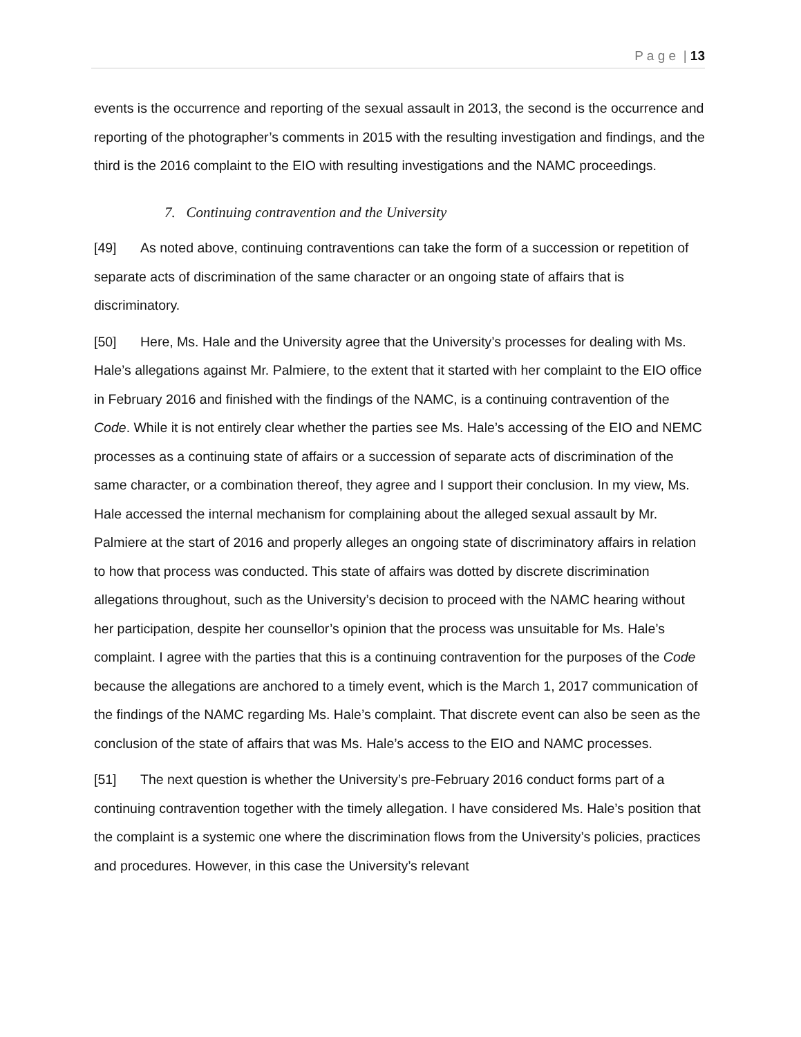P a g e | 13
events is the occurrence and reporting of the sexual assault in 2013, the second is the occurrence and reporting of the photographer’s comments in 2015 with the resulting investigation and findings, and the third is the 2016 complaint to the EIO with resulting investigations and the NAMC proceedings.
7. Continuing contravention and the University
[49] As noted above, continuing contraventions can take the form of a succession or repetition of separate acts of discrimination of the same character or an ongoing state of affairs that is discriminatory.
[50] Here, Ms. Hale and the University agree that the University’s processes for dealing with Ms. Hale’s allegations against Mr. Palmiere, to the extent that it started with her complaint to the EIO office in February 2016 and finished with the findings of the NAMC, is a continuing contravention of the Code. While it is not entirely clear whether the parties see Ms. Hale’s accessing of the EIO and NEMC processes as a continuing state of affairs or a succession of separate acts of discrimination of the same character, or a combination thereof, they agree and I support their conclusion. In my view, Ms. Hale accessed the internal mechanism for complaining about the alleged sexual assault by Mr. Palmiere at the start of 2016 and properly alleges an ongoing state of discriminatory affairs in relation to how that process was conducted. This state of affairs was dotted by discrete discrimination allegations throughout, such as the University’s decision to proceed with the NAMC hearing without her participation, despite her counsellor’s opinion that the process was unsuitable for Ms. Hale’s complaint. I agree with the parties that this is a continuing contravention for the purposes of the Code because the allegations are anchored to a timely event, which is the March 1, 2017 communication of the findings of the NAMC regarding Ms. Hale’s complaint. That discrete event can also be seen as the conclusion of the state of affairs that was Ms. Hale’s access to the EIO and NAMC processes.
[51] The next question is whether the University’s pre-February 2016 conduct forms part of a continuing contravention together with the timely allegation. I have considered Ms. Hale’s position that the complaint is a systemic one where the discrimination flows from the University’s policies, practices and procedures. However, in this case the University’s relevant